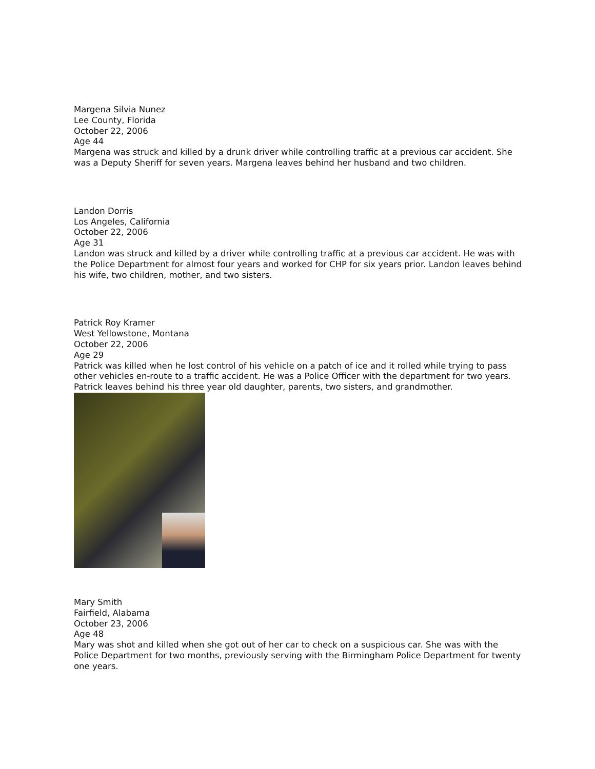Margena Silvia Nunez
Lee County, Florida
October 22, 2006
Age 44
Margena was struck and killed by a drunk driver while controlling traffic at a previous car accident. She was a Deputy Sheriff for seven years. Margena leaves behind her husband and two children.
Landon Dorris
Los Angeles, California
October 22, 2006
Age 31
Landon was struck and killed by a driver while controlling traffic at a previous car accident. He was with the Police Department for almost four years and worked for CHP for six years prior. Landon leaves behind his wife, two children, mother, and two sisters.
Patrick Roy Kramer
West Yellowstone, Montana
October 22, 2006
Age 29
Patrick was killed when he lost control of his vehicle on a patch of ice and it rolled while trying to pass other vehicles en-route to a traffic accident. He was a Police Officer with the department for two years. Patrick leaves behind his three year old daughter, parents, two sisters, and grandmother.
Mary Smith
Fairfield, Alabama
October 23, 2006
Age 48
Mary was shot and killed when she got out of her car to check on a suspicious car. She was with the Police Department for two months, previously serving with the Birmingham Police Department for twenty one years.